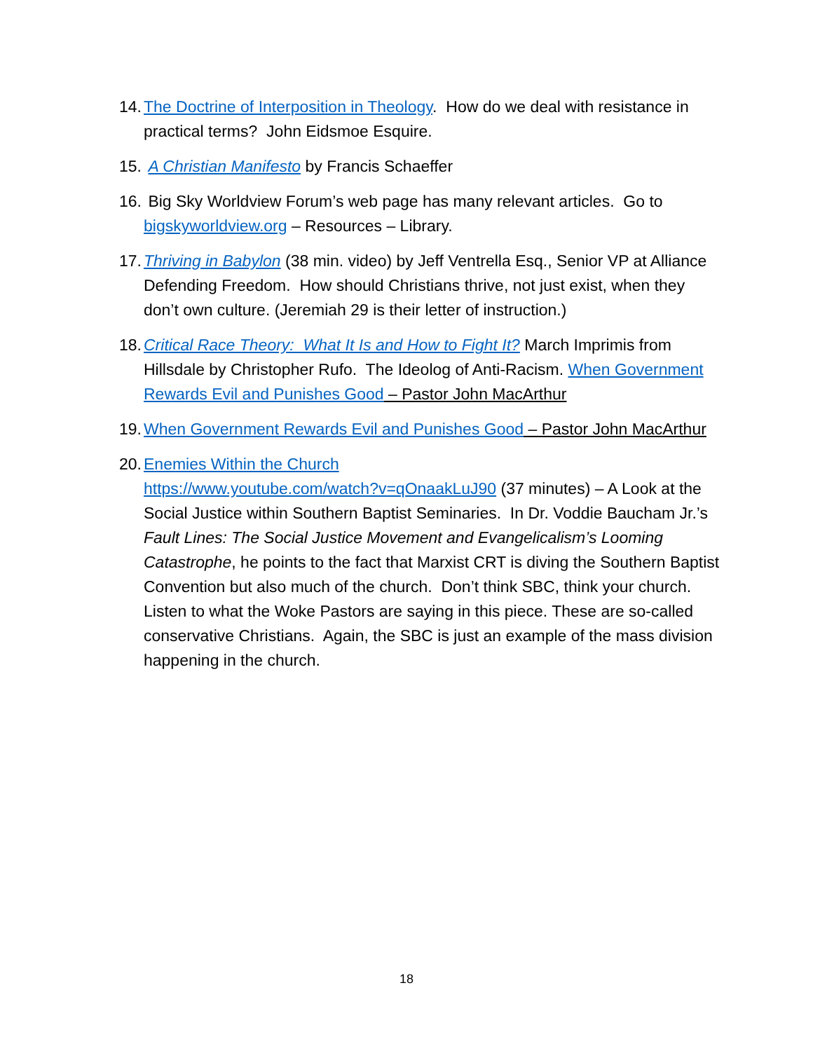14.
The Doctrine of Interposition in Theology. How do we deal with resistance in practical terms? John Eidsmoe Esquire.
15.
A Christian Manifesto by Francis Schaeffer
16.
Big Sky Worldview Forum’s web page has many relevant articles. Go to bigskyworldview.org – Resources – Library.
17.
Thriving in Babylon (38 min. video) by Jeff Ventrella Esq., Senior VP at Alliance Defending Freedom. How should Christians thrive, not just exist, when they don’t own culture. (Jeremiah 29 is their letter of instruction.)
18.
Critical Race Theory: What It Is and How to Fight It? March Imprimis from Hillsdale by Christopher Rufo. The Ideolog of Anti-Racism. When Government Rewards Evil and Punishes Good – Pastor John MacArthur
19.
When Government Rewards Evil and Punishes Good – Pastor John MacArthur
20.
Enemies Within the Church
https://www.youtube.com/watch?v=qOnaakLuJ90 (37 minutes) – A Look at the Social Justice within Southern Baptist Seminaries. In Dr. Voddie Baucham Jr.’s Fault Lines: The Social Justice Movement and Evangelicalism’s Looming Catastrophe, he points to the fact that Marxist CRT is diving the Southern Baptist Convention but also much of the church. Don’t think SBC, think your church. Listen to what the Woke Pastors are saying in this piece. These are so-called conservative Christians. Again, the SBC is just an example of the mass division happening in the church.
18